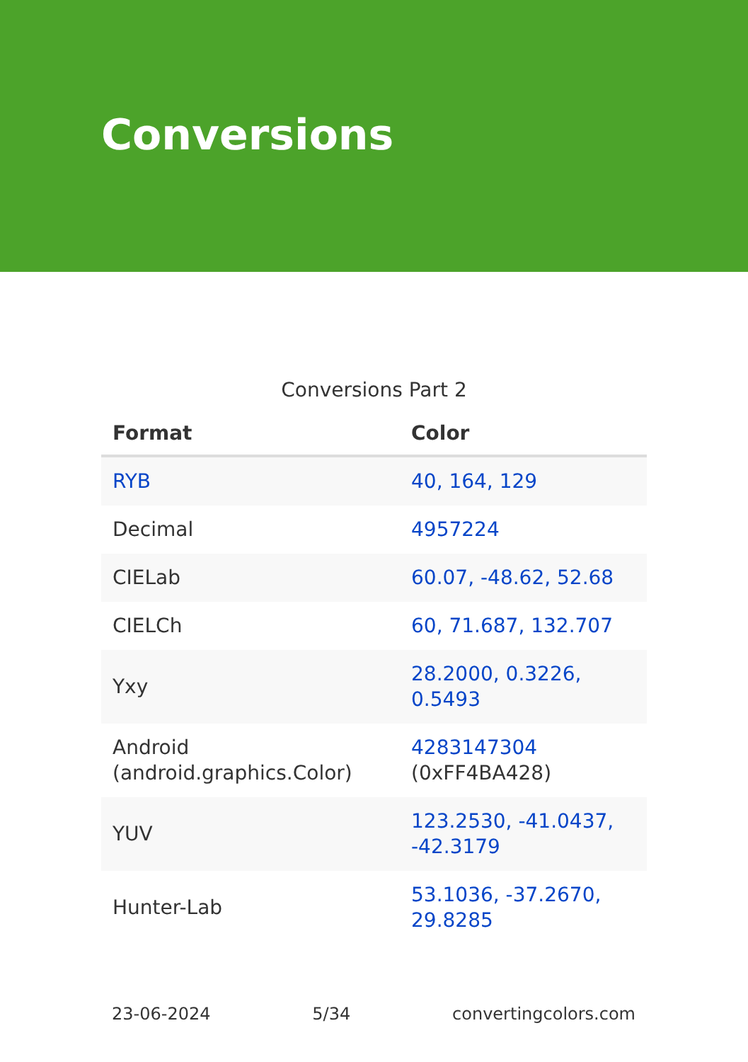Conversions
Conversions Part 2
| Format | Color |
| --- | --- |
| RYB | 40, 164, 129 |
| Decimal | 4957224 |
| CIELab | 60.07, -48.62, 52.68 |
| CIELCh | 60, 71.687, 132.707 |
| Yxy | 28.2000, 0.3226, 0.5493 |
| Android (android.graphics.Color) | 4283147304 (0xFF4BA428) |
| YUV | 123.2530, -41.0437, -42.3179 |
| Hunter-Lab | 53.1036, -37.2670, 29.8285 |
23-06-2024 5/34 convertingcolors.com